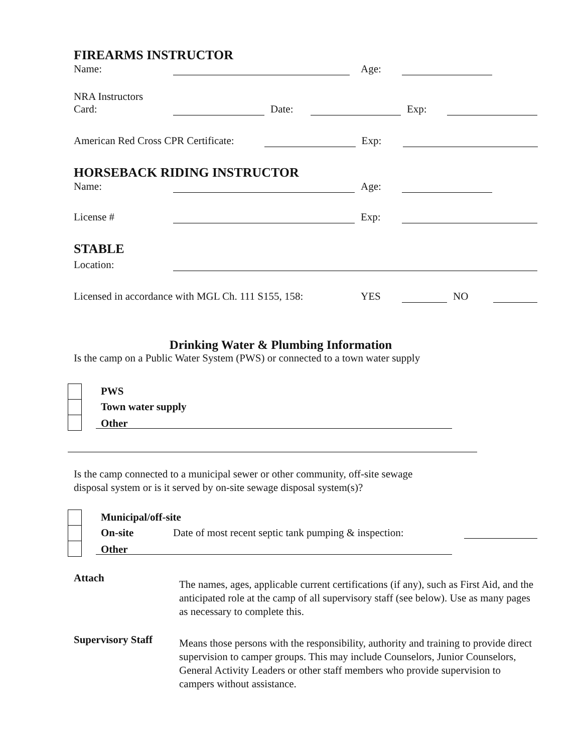FIREARMS INSTRUCTOR
Name: Age:
NRA Instructors
Card: Date: Exp:
American Red Cross CPR Certificate: Exp:
HORSEBACK RIDING INSTRUCTOR
Name: Age:
License # Exp:
STABLE
Location:
Licensed in accordance with MGL Ch. 111 S155, 158: YES NO
Drinking Water & Plumbing Information
Is the camp on a Public Water System (PWS) or connected to a town water supply
PWS
Town water supply
Other
Is the camp connected to a municipal sewer or other community, off-site sewage
disposal system or is it served by on-site sewage disposal system(s)?
Municipal/off-site
On-site Date of most recent septic tank pumping & inspection:
Other
Attach The names, ages, applicable current certifications (if any), such as First Aid, and the anticipated role at the camp of all supervisory staff (see below). Use as many pages as necessary to complete this.
Supervisory Staff Means those persons with the responsibility, authority and training to provide direct supervision to camper groups. This may include Counselors, Junior Counselors, General Activity Leaders or other staff members who provide supervision to campers without assistance.